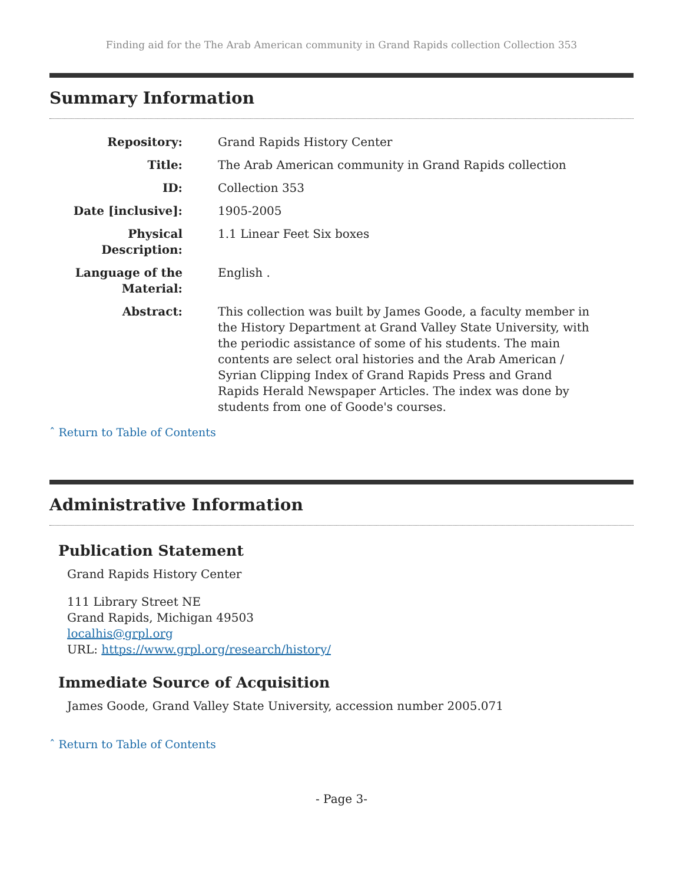Finding aid for the The Arab American community in Grand Rapids collection Collection 353
Summary Information
| Repository: | Grand Rapids History Center |
| Title: | The Arab American community in Grand Rapids collection |
| ID: | Collection 353 |
| Date [inclusive]: | 1905-2005 |
| Physical Description: | 1.1 Linear Feet Six boxes |
| Language of the Material: | English . |
| Abstract: | This collection was built by James Goode, a faculty member in the History Department at Grand Valley State University, with the periodic assistance of some of his students. The main contents are select oral histories and the Arab American / Syrian Clipping Index of Grand Rapids Press and Grand Rapids Herald Newspaper Articles. The index was done by students from one of Goode's courses. |
ˆ Return to Table of Contents
Administrative Information
Publication Statement
Grand Rapids History Center
111 Library Street NE
Grand Rapids, Michigan 49503
localhis@grpl.org
URL: https://www.grpl.org/research/history/
Immediate Source of Acquisition
James Goode, Grand Valley State University, accession number 2005.071
ˆ Return to Table of Contents
- Page 3-